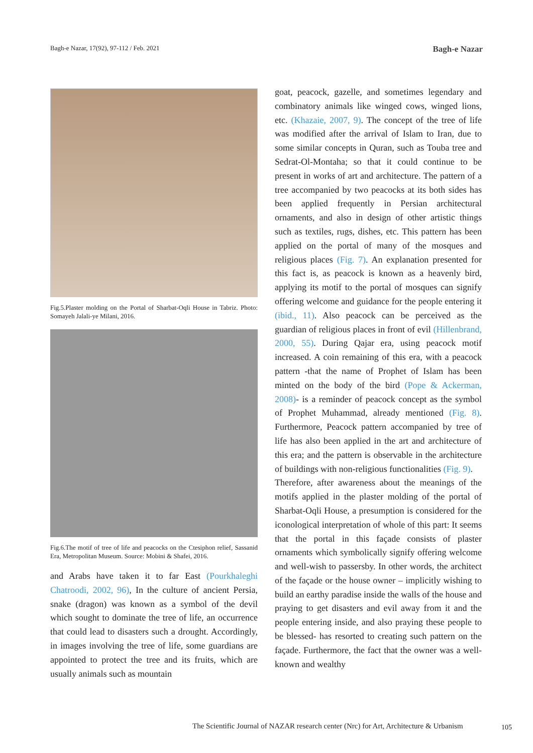Bagh-e Nazar, 17(92), 97-112 / Feb. 2021 Bagh-e Nazar
Fig.5.Plaster molding on the Portal of Sharbat-Oqli House in Tabriz. Photo: Somayeh Jalali-ye Milani, 2016.
Fig.6.The motif of tree of life and peacocks on the Ctesiphon relief, Sassanid Era, Metropolitan Museum. Source: Mobini & Shafei, 2016.
and Arabs have taken it to far East (Pourkhaleghi Chatroodi, 2002, 96), In the culture of ancient Persia, snake (dragon) was known as a symbol of the devil which sought to dominate the tree of life, an occurrence that could lead to disasters such a drought. Accordingly, in images involving the tree of life, some guardians are appointed to protect the tree and its fruits, which are usually animals such as mountain
goat, peacock, gazelle, and sometimes legendary and combinatory animals like winged cows, winged lions, etc. (Khazaie, 2007, 9). The concept of the tree of life was modified after the arrival of Islam to Iran, due to some similar concepts in Quran, such as Touba tree and Sedrat-Ol-Montaha; so that it could continue to be present in works of art and architecture. The pattern of a tree accompanied by two peacocks at its both sides has been applied frequently in Persian architectural ornaments, and also in design of other artistic things such as textiles, rugs, dishes, etc. This pattern has been applied on the portal of many of the mosques and religious places (Fig. 7). An explanation presented for this fact is, as peacock is known as a heavenly bird, applying its motif to the portal of mosques can signify offering welcome and guidance for the people entering it (ibid., 11). Also peacock can be perceived as the guardian of religious places in front of evil (Hillenbrand, 2000, 55). During Qajar era, using peacock motif increased. A coin remaining of this era, with a peacock pattern -that the name of Prophet of Islam has been minted on the body of the bird (Pope & Ackerman, 2008)- is a reminder of peacock concept as the symbol of Prophet Muhammad, already mentioned (Fig. 8). Furthermore, Peacock pattern accompanied by tree of life has also been applied in the art and architecture of this era; and the pattern is observable in the architecture of buildings with non-religious functionalities (Fig. 9).
Therefore, after awareness about the meanings of the motifs applied in the plaster molding of the portal of Sharbat-Oqli House, a presumption is considered for the iconological interpretation of whole of this part: It seems that the portal in this façade consists of plaster ornaments which symbolically signify offering welcome and well-wish to passersby. In other words, the architect of the façade or the house owner – implicitly wishing to build an earthy paradise inside the walls of the house and praying to get disasters and evil away from it and the people entering inside, and also praying these people to be blessed- has resorted to creating such pattern on the façade. Furthermore, the fact that the owner was a well-known and wealthy
The Scientific Journal of NAZAR research center (Nrc) for Art, Architecture & Urbanism
105